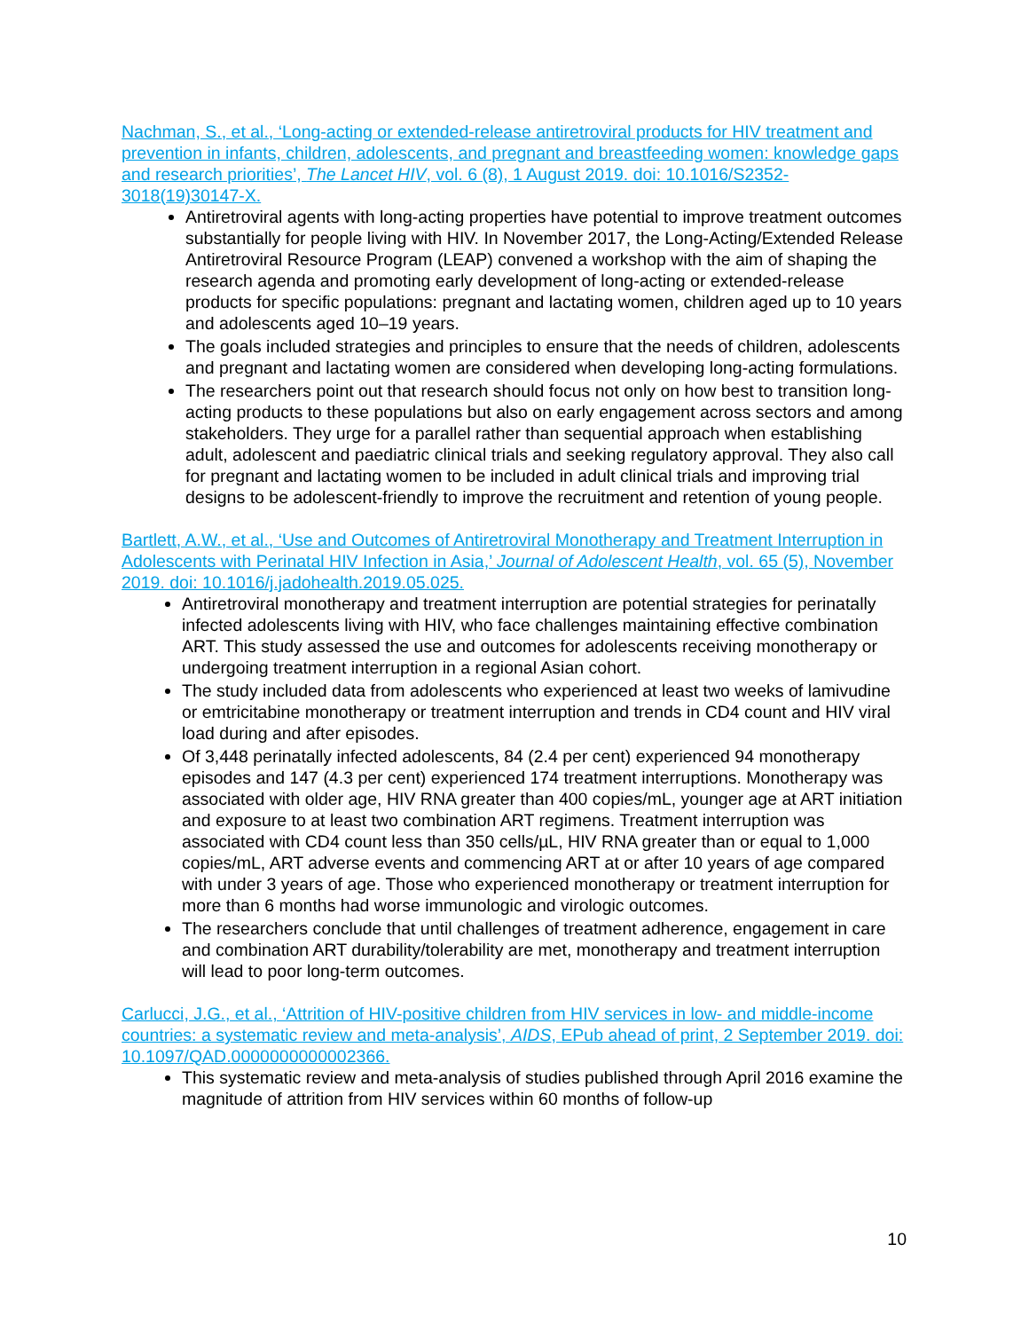Nachman, S., et al., ‘Long-acting or extended-release antiretroviral products for HIV treatment and prevention in infants, children, adolescents, and pregnant and breastfeeding women: knowledge gaps and research priorities’, The Lancet HIV, vol. 6 (8), 1 August 2019. doi: 10.1016/S2352-3018(19)30147-X.
Antiretroviral agents with long-acting properties have potential to improve treatment outcomes substantially for people living with HIV. In November 2017, the Long-Acting/Extended Release Antiretroviral Resource Program (LEAP) convened a workshop with the aim of shaping the research agenda and promoting early development of long-acting or extended-release products for specific populations: pregnant and lactating women, children aged up to 10 years and adolescents aged 10–19 years.
The goals included strategies and principles to ensure that the needs of children, adolescents and pregnant and lactating women are considered when developing long-acting formulations.
The researchers point out that research should focus not only on how best to transition long-acting products to these populations but also on early engagement across sectors and among stakeholders. They urge for a parallel rather than sequential approach when establishing adult, adolescent and paediatric clinical trials and seeking regulatory approval. They also call for pregnant and lactating women to be included in adult clinical trials and improving trial designs to be adolescent-friendly to improve the recruitment and retention of young people.
Bartlett, A.W., et al., ‘Use and Outcomes of Antiretroviral Monotherapy and Treatment Interruption in Adolescents with Perinatal HIV Infection in Asia,’ Journal of Adolescent Health, vol. 65 (5), November 2019. doi: 10.1016/j.jadohealth.2019.05.025.
Antiretroviral monotherapy and treatment interruption are potential strategies for perinatally infected adolescents living with HIV, who face challenges maintaining effective combination ART. This study assessed the use and outcomes for adolescents receiving monotherapy or undergoing treatment interruption in a regional Asian cohort.
The study included data from adolescents who experienced at least two weeks of lamivudine or emtricitabine monotherapy or treatment interruption and trends in CD4 count and HIV viral load during and after episodes.
Of 3,448 perinatally infected adolescents, 84 (2.4 per cent) experienced 94 monotherapy episodes and 147 (4.3 per cent) experienced 174 treatment interruptions. Monotherapy was associated with older age, HIV RNA greater than 400 copies/mL, younger age at ART initiation and exposure to at least two combination ART regimens. Treatment interruption was associated with CD4 count less than 350 cells/µL, HIV RNA greater than or equal to 1,000 copies/mL, ART adverse events and commencing ART at or after 10 years of age compared with under 3 years of age. Those who experienced monotherapy or treatment interruption for more than 6 months had worse immunologic and virologic outcomes.
The researchers conclude that until challenges of treatment adherence, engagement in care and combination ART durability/tolerability are met, monotherapy and treatment interruption will lead to poor long-term outcomes.
Carlucci, J.G., et al., ‘Attrition of HIV-positive children from HIV services in low- and middle-income countries: a systematic review and meta-analysis’, AIDS, EPub ahead of print, 2 September 2019. doi: 10.1097/QAD.0000000000002366.
This systematic review and meta-analysis of studies published through April 2016 examine the magnitude of attrition from HIV services within 60 months of follow-up
10